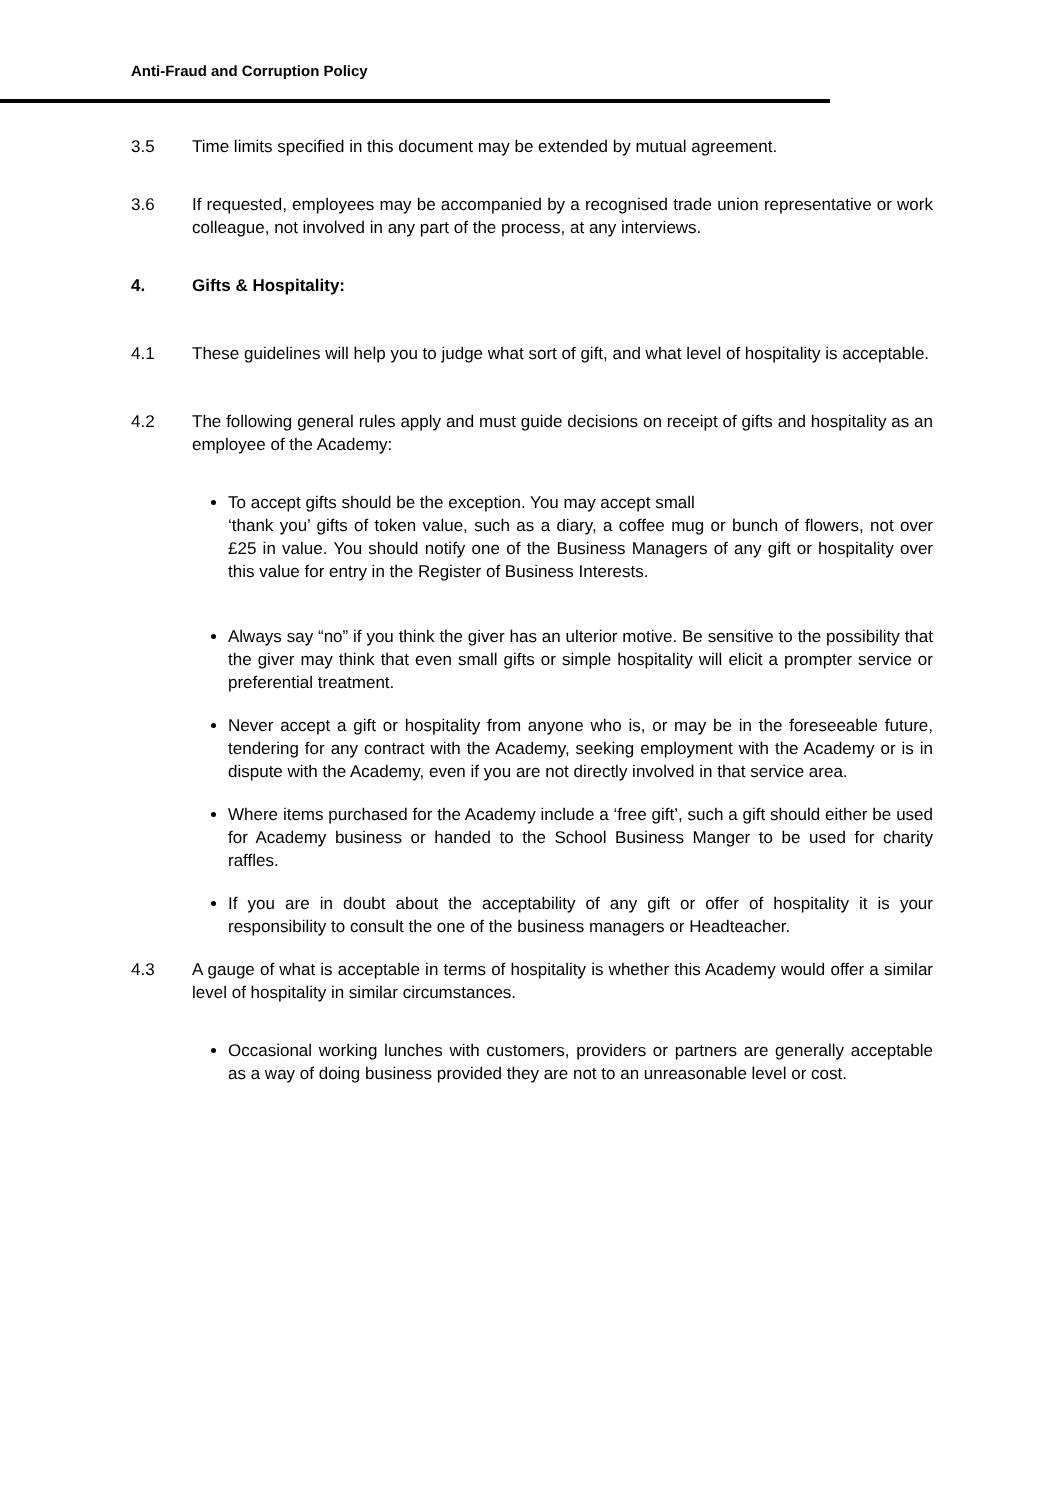Anti-Fraud and Corruption Policy
3.5 Time limits specified in this document may be extended by mutual agreement.
3.6 If requested, employees may be accompanied by a recognised trade union representative or work colleague, not involved in any part of the process, at any interviews.
4. Gifts & Hospitality:
4.1 These guidelines will help you to judge what sort of gift, and what level of hospitality is acceptable.
4.2 The following general rules apply and must guide decisions on receipt of gifts and hospitality as an employee of the Academy:
To accept gifts should be the exception. You may accept small
‘thank you’ gifts of token value, such as a diary, a coffee mug or bunch of flowers, not over £25 in value. You should notify one of the Business Managers of any gift or hospitality over this value for entry in the Register of Business Interests.
Always say “no” if you think the giver has an ulterior motive. Be sensitive to the possibility that the giver may think that even small gifts or simple hospitality will elicit a prompter service or preferential treatment.
Never accept a gift or hospitality from anyone who is, or may be in the foreseeable future, tendering for any contract with the Academy, seeking employment with the Academy or is in dispute with the Academy, even if you are not directly involved in that service area.
Where items purchased for the Academy include a ‘free gift’, such a gift should either be used for Academy business or handed to the School Business Manger to be used for charity raffles.
If you are in doubt about the acceptability of any gift or offer of hospitality it is your responsibility to consult the one of the business managers or Headteacher.
4.3 A gauge of what is acceptable in terms of hospitality is whether this Academy would offer a similar level of hospitality in similar circumstances.
Occasional working lunches with customers, providers or partners are generally acceptable as a way of doing business provided they are not to an unreasonable level or cost.